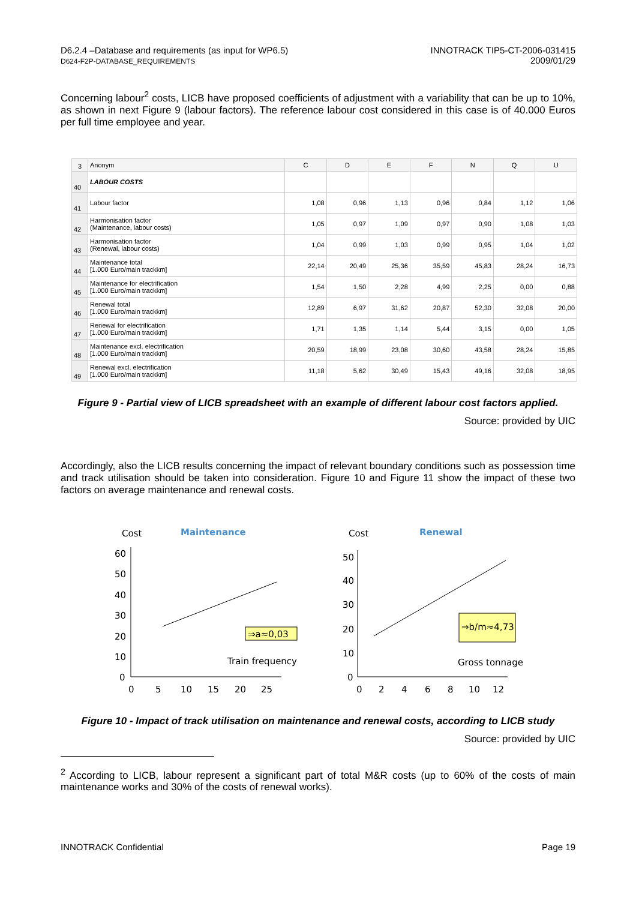D6.2.4 –Database and requirements (as input for WP6.5)
D624-F2P-DATABASE_REQUIREMENTS
INNOTRACK TIP5-CT-2006-031415
2009/01/29
Concerning labour<sup>2</sup> costs, LICB have proposed coefficients of adjustment with a variability that can be up to 10%, as shown in next Figure 9 (labour factors). The reference labour cost considered in this case is of 40.000 Euros per full time employee and year.
| 3 | Anonym | C | D | E | F | N | Q | U |
| --- | --- | --- | --- | --- | --- | --- | --- | --- |
| 40 | LABOUR COSTS | | | | | | | |
| 41 | Labour factor | 1,08 | 0,96 | 1,13 | 0,96 | 0,84 | 1,12 | 1,06 |
| 42 | Harmonisation factor (Maintenance, labour costs) | 1,05 | 0,97 | 1,09 | 0,97 | 0,90 | 1,08 | 1,03 |
| 43 | Harmonisation factor (Renewal, labour costs) | 1,04 | 0,99 | 1,03 | 0,99 | 0,95 | 1,04 | 1,02 |
| 44 | Maintenance total [1.000 Euro/main trackkm] | 22,14 | 20,49 | 25,36 | 35,59 | 45,83 | 28,24 | 16,73 |
| 45 | Maintenance for electrification [1.000 Euro/main trackkm] | 1,54 | 1,50 | 2,28 | 4,99 | 2,25 | 0,00 | 0,88 |
| 46 | Renewal total [1.000 Euro/main trackkm] | 12,89 | 6,97 | 31,62 | 20,87 | 52,30 | 32,08 | 20,00 |
| 47 | Renewal for electrification [1.000 Euro/main trackkm] | 1,71 | 1,35 | 1,14 | 5,44 | 3,15 | 0,00 | 1,05 |
| 48 | Maintenance excl. electrification [1.000 Euro/main trackkm] | 20,59 | 18,99 | 23,08 | 30,60 | 43,58 | 28,24 | 15,85 |
| 49 | Renewal excl. electrification [1.000 Euro/main trackkm] | 11,18 | 5,62 | 30,49 | 15,43 | 49,16 | 32,08 | 18,95 |
Figure 9 - Partial view of LICB spreadsheet with an example of different labour cost factors applied.
Source: provided by UIC
Accordingly, also the LICB results concerning the impact of relevant boundary conditions such as possession time and track utilisation should be taken into consideration. Figure 10 and Figure 11 show the impact of these two factors on average maintenance and renewal costs.
Cost
Maintenance
60
50
40
30
20
10
0
0
5
10
15
20
25
⇒a≈0,03
Train frequency
Cost
Renewal
50
40
30
20
10
0
0
2
4
6
8
10
12
⇒b/m≈4,73
Gross tonnage
Figure 10 - Impact of track utilisation on maintenance and renewal costs, according to LICB study
Source: provided by UIC
<sup>2</sup> According to LICB, labour represent a significant part of total M&R costs (up to 60% of the costs of main maintenance works and 30% of the costs of renewal works).
INNOTRACK Confidential Page 19